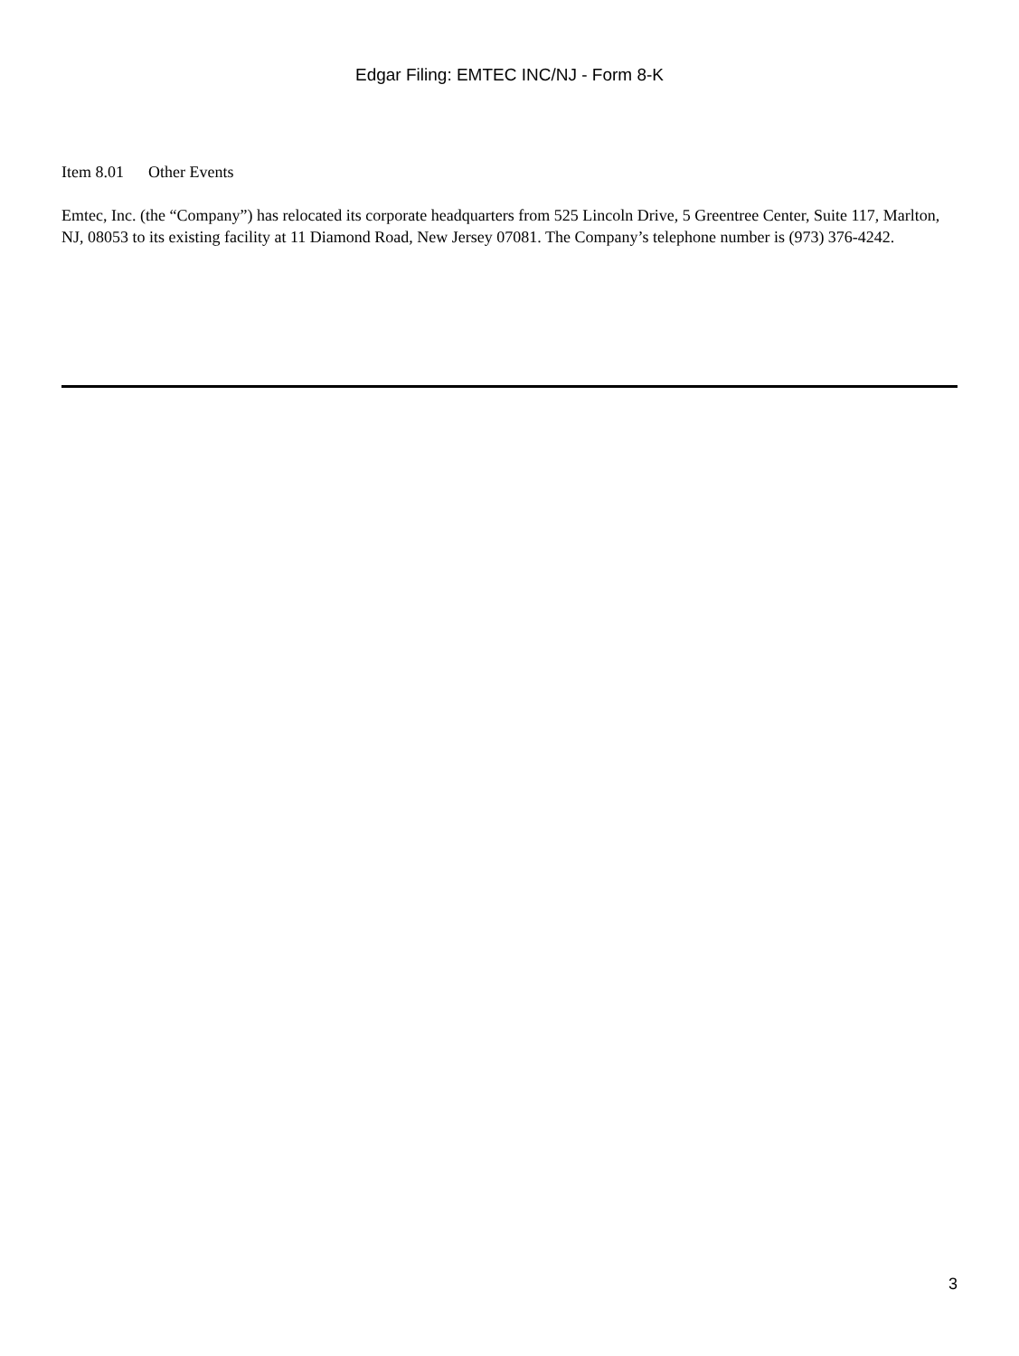Edgar Filing: EMTEC INC/NJ - Form 8-K
Item 8.01 Other Events
Emtec, Inc. (the “Company”) has relocated its corporate headquarters from 525 Lincoln Drive, 5 Greentree Center, Suite 117, Marlton, NJ, 08053 to its existing facility at 11 Diamond Road, New Jersey 07081. The Company’s telephone number is (973) 376-4242.
3